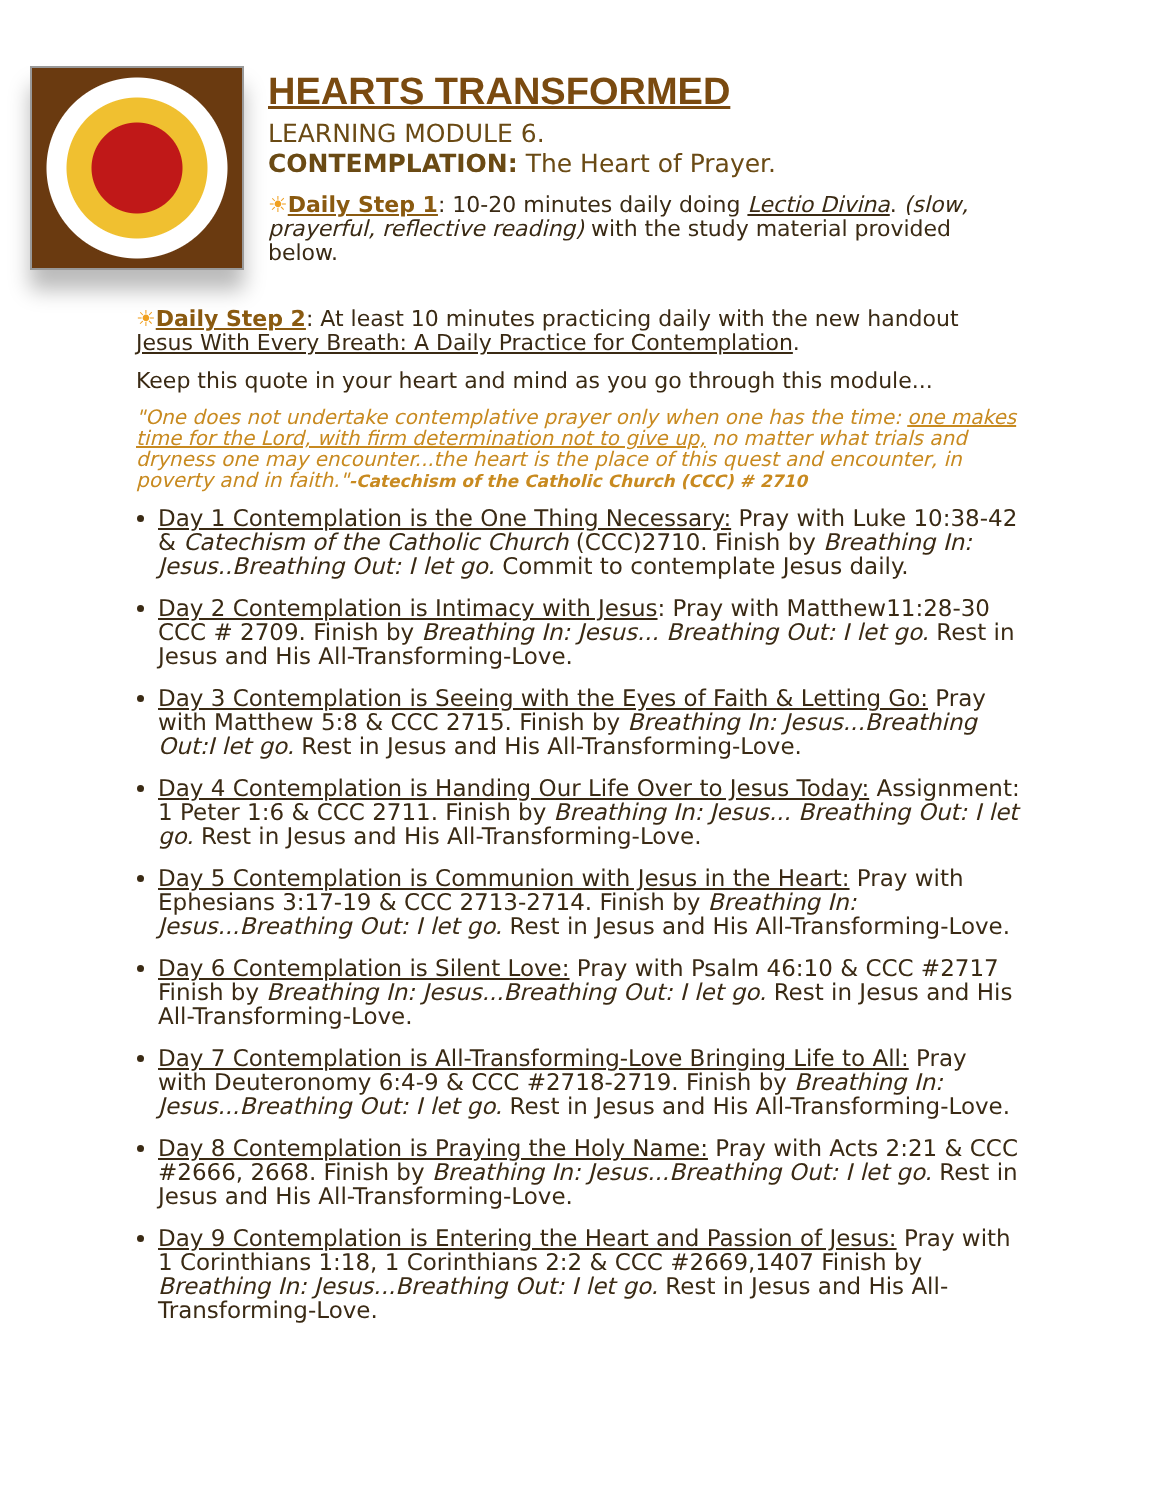HEARTS TRANSFORMED
LEARNING MODULE 6.
CONTEMPLATION: The Heart of Prayer.
☀Daily Step 1: 10-20 minutes daily doing Lectio Divina. (slow, prayerful, reflective reading) with the study material provided below.
☀Daily Step 2: At least 10 minutes practicing daily with the new handout Jesus With Every Breath: A Daily Practice for Contemplation.
Keep this quote in your heart and mind as you go through this module...
"One does not undertake contemplative prayer only when one has the time: one makes time for the Lord, with firm determination not to give up, no matter what trials and dryness one may encounter...the heart is the place of this quest and encounter, in poverty and in faith."-Catechism of the Catholic Church (CCC) # 2710
Day 1 Contemplation is the One Thing Necessary: Pray with Luke 10:38-42 & Catechism of the Catholic Church (CCC)2710. Finish by Breathing In: Jesus..Breathing Out: I let go. Commit to contemplate Jesus daily.
Day 2 Contemplation is Intimacy with Jesus: Pray with Matthew11:28-30 CCC # 2709. Finish by Breathing In: Jesus... Breathing Out: I let go. Rest in Jesus and His All-Transforming-Love.
Day 3 Contemplation is Seeing with the Eyes of Faith & Letting Go: Pray with Matthew 5:8 & CCC 2715. Finish by Breathing In: Jesus...Breathing Out:I let go. Rest in Jesus and His All-Transforming-Love.
Day 4 Contemplation is Handing Our Life Over to Jesus Today: Assignment: 1 Peter 1:6 & CCC 2711. Finish by Breathing In: Jesus... Breathing Out: I let go. Rest in Jesus and His All-Transforming-Love.
Day 5 Contemplation is Communion with Jesus in the Heart: Pray with Ephesians 3:17-19 & CCC 2713-2714. Finish by Breathing In: Jesus...Breathing Out: I let go. Rest in Jesus and His All-Transforming-Love.
Day 6 Contemplation is Silent Love: Pray with Psalm 46:10 & CCC #2717 Finish by Breathing In: Jesus...Breathing Out: I let go. Rest in Jesus and His All-Transforming-Love.
Day 7 Contemplation is All-Transforming-Love Bringing Life to All: Pray with Deuteronomy 6:4-9 & CCC #2718-2719. Finish by Breathing In: Jesus...Breathing Out: I let go. Rest in Jesus and His All-Transforming-Love.
Day 8 Contemplation is Praying the Holy Name: Pray with Acts 2:21 & CCC #2666, 2668. Finish by Breathing In: Jesus...Breathing Out: I let go. Rest in Jesus and His All-Transforming-Love.
Day 9 Contemplation is Entering the Heart and Passion of Jesus: Pray with 1 Corinthians 1:18, 1 Corinthians 2:2 & CCC #2669,1407 Finish by Breathing In: Jesus...Breathing Out: I let go. Rest in Jesus and His All-Transforming-Love.